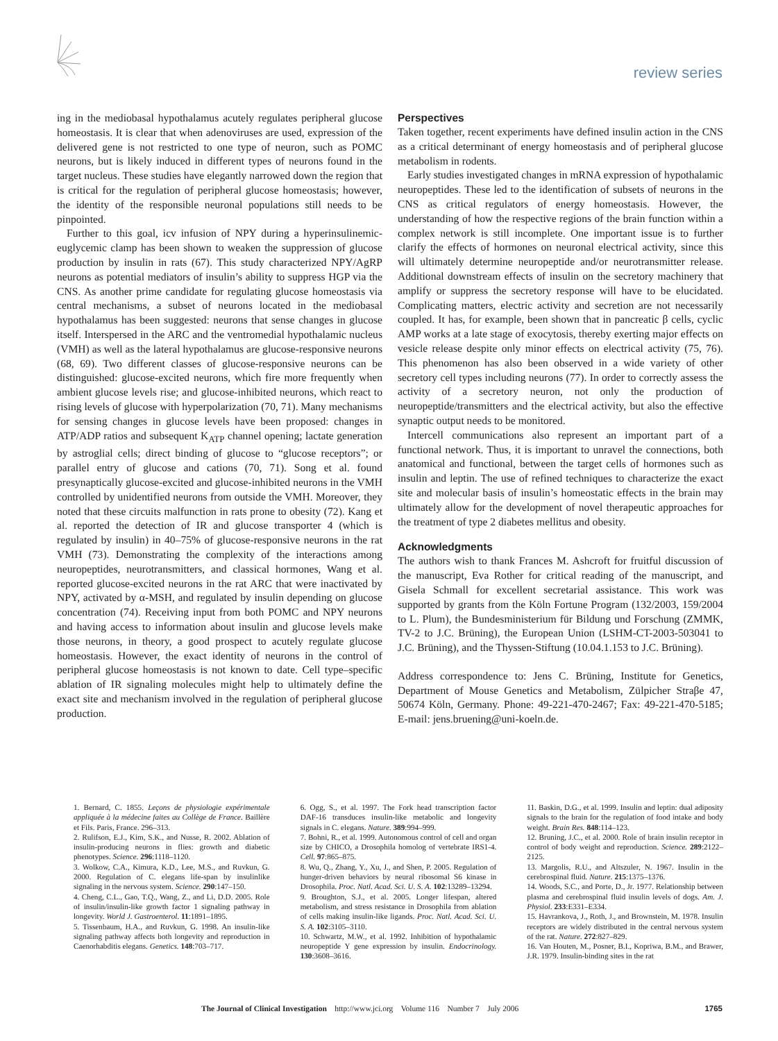review series
ing in the mediobasal hypothalamus acutely regulates peripheral glucose homeostasis. It is clear that when adenoviruses are used, expression of the delivered gene is not restricted to one type of neuron, such as POMC neurons, but is likely induced in different types of neurons found in the target nucleus. These studies have elegantly narrowed down the region that is critical for the regulation of peripheral glucose homeostasis; however, the identity of the responsible neuronal populations still needs to be pinpointed.
Further to this goal, icv infusion of NPY during a hyperinsulinemic-euglycemic clamp has been shown to weaken the suppression of glucose production by insulin in rats (67). This study characterized NPY/AgRP neurons as potential mediators of insulin’s ability to suppress HGP via the CNS. As another prime candidate for regulating glucose homeostasis via central mechanisms, a subset of neurons located in the mediobasal hypothalamus has been suggested: neurons that sense changes in glucose itself. Interspersed in the ARC and the ventromedial hypothalamic nucleus (VMH) as well as the lateral hypothalamus are glucose-responsive neurons (68, 69). Two different classes of glucose-responsive neurons can be distinguished: glucose-excited neurons, which fire more frequently when ambient glucose levels rise; and glucose-inhibited neurons, which react to rising levels of glucose with hyperpolarization (70, 71). Many mechanisms for sensing changes in glucose levels have been proposed: changes in ATP/ADP ratios and subsequent K<sub>ATP</sub> channel opening; lactate generation by astroglial cells; direct binding of glucose to “glucose receptors”; or parallel entry of glucose and cations (70, 71). Song et al. found presynaptically glucose-excited and glucose-inhibited neurons in the VMH controlled by unidentified neurons from outside the VMH. Moreover, they noted that these circuits malfunction in rats prone to obesity (72). Kang et al. reported the detection of IR and glucose transporter 4 (which is regulated by insulin) in 40–75% of glucose-responsive neurons in the rat VMH (73). Demonstrating the complexity of the interactions among neuropeptides, neurotransmitters, and classical hormones, Wang et al. reported glucose-excited neurons in the rat ARC that were inactivated by NPY, activated by α-MSH, and regulated by insulin depending on glucose concentration (74). Receiving input from both POMC and NPY neurons and having access to information about insulin and glucose levels make those neurons, in theory, a good prospect to acutely regulate glucose homeostasis. However, the exact identity of neurons in the control of peripheral glucose homeostasis is not known to date. Cell type–specific ablation of IR signaling molecules might help to ultimately define the exact site and mechanism involved in the regulation of peripheral glucose production.
Perspectives
Taken together, recent experiments have defined insulin action in the CNS as a critical determinant of energy homeostasis and of peripheral glucose metabolism in rodents.
Early studies investigated changes in mRNA expression of hypothalamic neuropeptides. These led to the identification of subsets of neurons in the CNS as critical regulators of energy homeostasis. However, the understanding of how the respective regions of the brain function within a complex network is still incomplete. One important issue is to further clarify the effects of hormones on neuronal electrical activity, since this will ultimately determine neuropeptide and/or neurotransmitter release. Additional downstream effects of insulin on the secretory machinery that amplify or suppress the secretory response will have to be elucidated. Complicating matters, electric activity and secretion are not necessarily coupled. It has, for example, been shown that in pancreatic β cells, cyclic AMP works at a late stage of exocytosis, thereby exerting major effects on vesicle release despite only minor effects on electrical activity (75, 76). This phenomenon has also been observed in a wide variety of other secretory cell types including neurons (77). In order to correctly assess the activity of a secretory neuron, not only the production of neuropeptide/transmitters and the electrical activity, but also the effective synaptic output needs to be monitored.
Intercell communications also represent an important part of a functional network. Thus, it is important to unravel the connections, both anatomical and functional, between the target cells of hormones such as insulin and leptin. The use of refined techniques to characterize the exact site and molecular basis of insulin’s homeostatic effects in the brain may ultimately allow for the development of novel therapeutic approaches for the treatment of type 2 diabetes mellitus and obesity.
Acknowledgments
The authors wish to thank Frances M. Ashcroft for fruitful discussion of the manuscript, Eva Rother for critical reading of the manuscript, and Gisela Schmall for excellent secretarial assistance. This work was supported by grants from the Köln Fortune Program (132/2003, 159/2004 to L. Plum), the Bundesministerium für Bildung und Forschung (ZMMK, TV-2 to J.C. Brüning), the European Union (LSHM-CT-2003-503041 to J.C. Brüning), and the Thyssen-Stiftung (10.04.1.153 to J.C. Brüning).
Address correspondence to: Jens C. Brüning, Institute for Genetics, Department of Mouse Genetics and Metabolism, Zülpicher Straβe 47, 50674 Köln, Germany. Phone: 49-221-470-2467; Fax: 49-221-470-5185; E-mail: jens.bruening@uni-koeln.de.
1. Bernard, C. 1855. Leçons de physiologie expérimentale appliquée à la médecine faites au Collège de France. Baillère et Fils. Paris, France. 296–313.
2. Rulifson, E.J., Kim, S.K., and Nusse, R. 2002. Ablation of insulin-producing neurons in flies: growth and diabetic phenotypes. Science. 296:1118–1120.
3. Wolkow, C.A., Kimura, K.D., Lee, M.S., and Ruvkun, G. 2000. Regulation of C. elegans life-span by insulinlike signaling in the nervous system. Science. 290:147–150.
4. Cheng, C.L., Gao, T.Q., Wang, Z., and Li, D.D. 2005. Role of insulin/insulin-like growth factor 1 signaling pathway in longevity. World J. Gastroenterol. 11:1891–1895.
5. Tissenbaum, H.A., and Ruvkun, G. 1998. An insulin-like signaling pathway affects both longevity and reproduction in Caenorhabditis elegans. Genetics. 148:703–717.
6. Ogg, S., et al. 1997. The Fork head transcription factor DAF-16 transduces insulin-like metabolic and longevity signals in C. elegans. Nature. 389:994–999.
7. Bohni, R., et al. 1999. Autonomous control of cell and organ size by CHICO, a Drosophila homolog of vertebrate IRS1-4. Cell. 97:865–875.
8. Wu, Q., Zhang, Y., Xu, J., and Shen, P. 2005. Regulation of hunger-driven behaviors by neural ribosomal S6 kinase in Drosophila. Proc. Natl. Acad. Sci. U. S. A. 102:13289–13294.
9. Broughton, S.J., et al. 2005. Longer lifespan, altered metabolism, and stress resistance in Drosophila from ablation of cells making insulin-like ligands. Proc. Natl. Acad. Sci. U. S. A. 102:3105–3110.
10. Schwartz, M.W., et al. 1992. Inhibition of hypothalamic neuropeptide Y gene expression by insulin. Endocrinology. 130:3608–3616.
11. Baskin, D.G., et al. 1999. Insulin and leptin: dual adiposity signals to the brain for the regulation of food intake and body weight. Brain Res. 848:114–123.
12. Bruning, J.C., et al. 2000. Role of brain insulin receptor in control of body weight and reproduction. Science. 289:2122–2125.
13. Margolis, R.U., and Altszuler, N. 1967. Insulin in the cerebrospinal fluid. Nature. 215:1375–1376.
14. Woods, S.C., and Porte, D., Jr. 1977. Relationship between plasma and cerebrospinal fluid insulin levels of dogs. Am. J. Physiol. 233:E331–E334.
15. Havrankova, J., Roth, J., and Brownstein, M. 1978. Insulin receptors are widely distributed in the central nervous system of the rat. Nature. 272:827–829.
16. Van Houten, M., Posner, B.I., Kopriwa, B.M., and Brawer, J.R. 1979. Insulin-binding sites in the rat
The Journal of Clinical Investigation http://www.jci.org Volume 116 Number 7 July 2006 1765